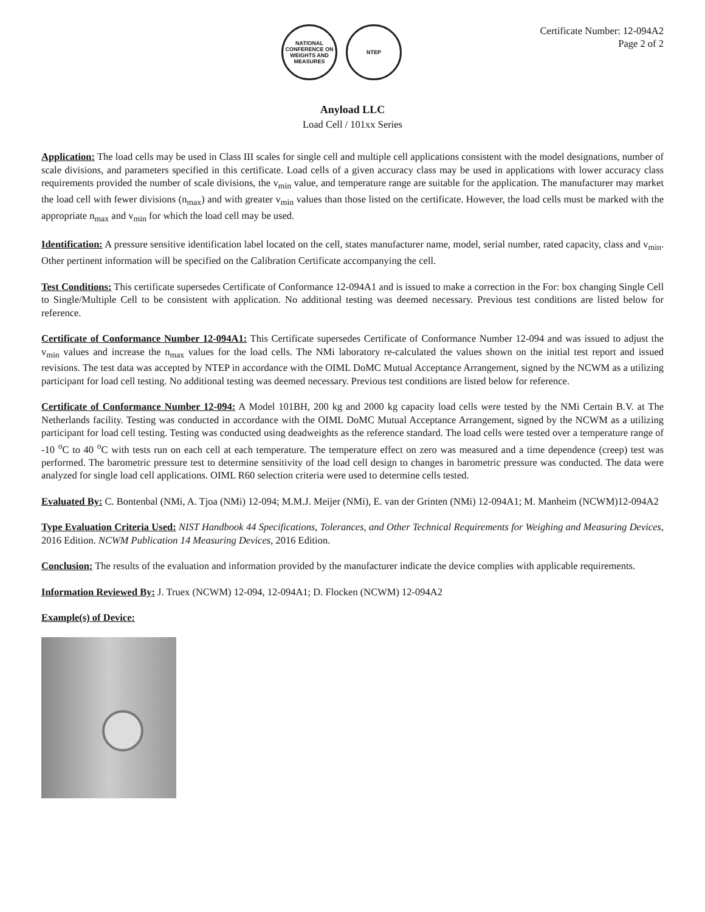NATIONAL CONFERENCE ON WEIGHTS AND MEASURES
NTEP
Certificate Number: 12-094A2
Page 2 of 2
Anyload LLC
Load Cell / 101xx Series
Application: The load cells may be used in Class III scales for single cell and multiple cell applications consistent with the model designations, number of scale divisions, and parameters specified in this certificate. Load cells of a given accuracy class may be used in applications with lower accuracy class requirements provided the number of scale divisions, the v<sub>min</sub> value, and temperature range are suitable for the application. The manufacturer may market the load cell with fewer divisions (n<sub>max</sub>) and with greater v<sub>min</sub> values than those listed on the certificate. However, the load cells must be marked with the appropriate n<sub>max</sub> and v<sub>min</sub> for which the load cell may be used.
Identification: A pressure sensitive identification label located on the cell, states manufacturer name, model, serial number, rated capacity, class and v<sub>min</sub>. Other pertinent information will be specified on the Calibration Certificate accompanying the cell.
Test Conditions: This certificate supersedes Certificate of Conformance 12-094A1 and is issued to make a correction in the For: box changing Single Cell to Single/Multiple Cell to be consistent with application. No additional testing was deemed necessary. Previous test conditions are listed below for reference.
Certificate of Conformance Number 12-094A1: This Certificate supersedes Certificate of Conformance Number 12-094 and was issued to adjust the v<sub>min</sub> values and increase the n<sub>max</sub> values for the load cells. The NMi laboratory re-calculated the values shown on the initial test report and issued revisions. The test data was accepted by NTEP in accordance with the OIML DoMC Mutual Acceptance Arrangement, signed by the NCWM as a utilizing participant for load cell testing. No additional testing was deemed necessary. Previous test conditions are listed below for reference.
Certificate of Conformance Number 12-094: A Model 101BH, 200 kg and 2000 kg capacity load cells were tested by the NMi Certain B.V. at The Netherlands facility. Testing was conducted in accordance with the OIML DoMC Mutual Acceptance Arrangement, signed by the NCWM as a utilizing participant for load cell testing. Testing was conducted using deadweights as the reference standard. The load cells were tested over a temperature range of -10 <sup>o</sup>C to 40 <sup>o</sup>C with tests run on each cell at each temperature. The temperature effect on zero was measured and a time dependence (creep) test was performed. The barometric pressure test to determine sensitivity of the load cell design to changes in barometric pressure was conducted. The data were analyzed for single load cell applications. OIML R60 selection criteria were used to determine cells tested.
Evaluated By: C. Bontenbal (NMi, A. Tjoa (NMi) 12-094; M.M.J. Meijer (NMi), E. van der Grinten (NMi) 12-094A1; M. Manheim (NCWM)12-094A2
Type Evaluation Criteria Used: NIST Handbook 44 Specifications, Tolerances, and Other Technical Requirements for Weighing and Measuring Devices, 2016 Edition. NCWM Publication 14 Measuring Devices, 2016 Edition.
Conclusion: The results of the evaluation and information provided by the manufacturer indicate the device complies with applicable requirements.
Information Reviewed By: J. Truex (NCWM) 12-094, 12-094A1; D. Flocken (NCWM) 12-094A2
Example(s) of Device: